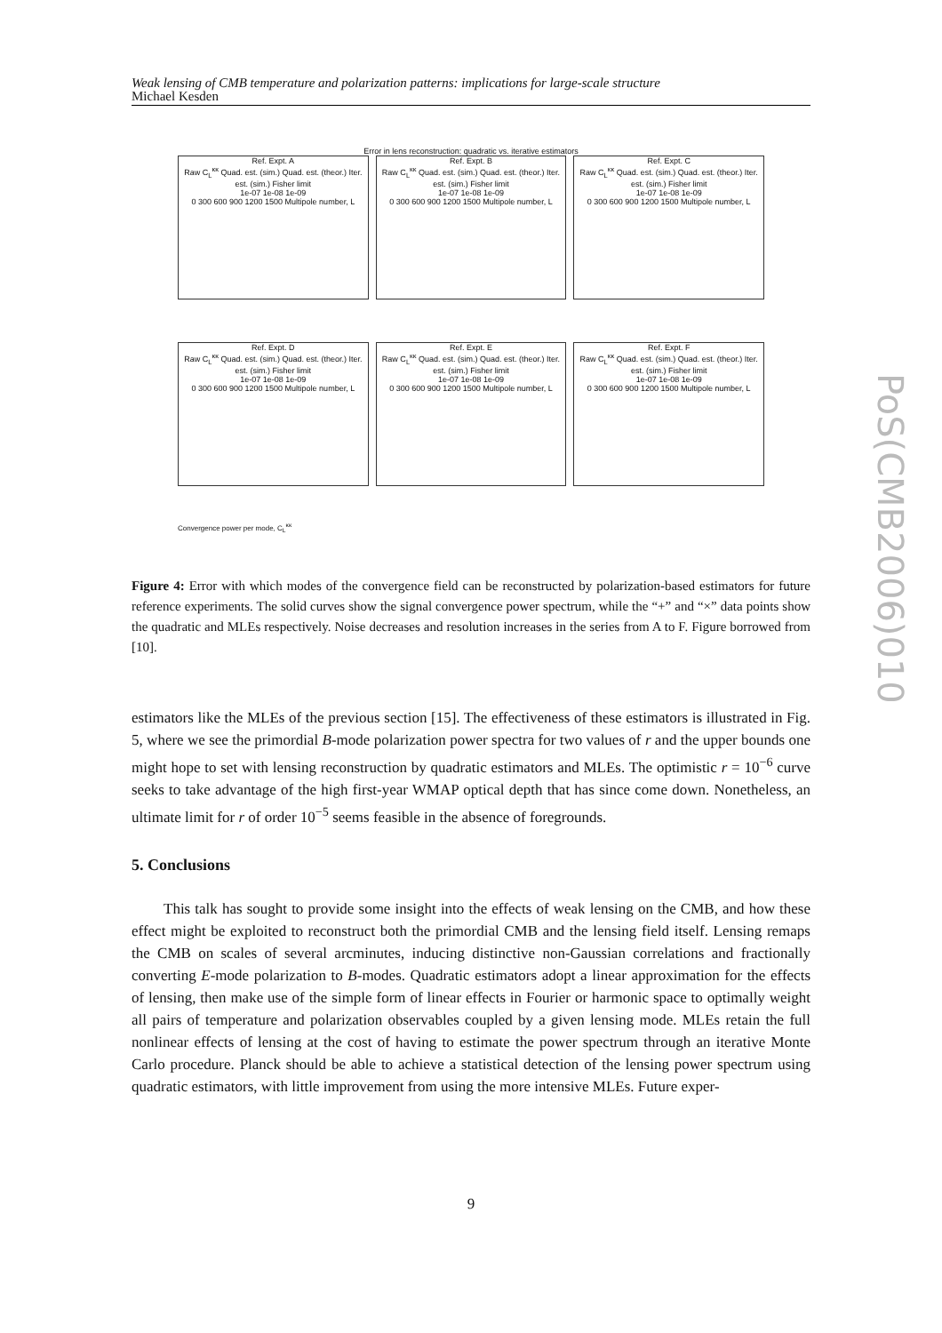Weak lensing of CMB temperature and polarization patterns: implications for large-scale structure
Michael Kesden
Error in lens reconstruction: quadratic vs. iterative estimators
Ref. Expt. A
Raw C<sub>L</sub><sup>κκ</sup> Quad. est. (sim.) Quad. est. (theor.) Iter. est. (sim.) Fisher limit
1e-07 1e-08 1e-09
0 300 600 900 1200 1500 Multipole number, L
Ref. Expt. B
Raw C<sub>L</sub><sup>κκ</sup> Quad. est. (sim.) Quad. est. (theor.) Iter. est. (sim.) Fisher limit
1e-07 1e-08 1e-09
0 300 600 900 1200 1500 Multipole number, L
Ref. Expt. C
Raw C<sub>L</sub><sup>κκ</sup> Quad. est. (sim.) Quad. est. (theor.) Iter. est. (sim.) Fisher limit
1e-07 1e-08 1e-09
0 300 600 900 1200 1500 Multipole number, L
Ref. Expt. D
Raw C<sub>L</sub><sup>κκ</sup> Quad. est. (sim.) Quad. est. (theor.) Iter. est. (sim.) Fisher limit
1e-07 1e-08 1e-09
0 300 600 900 1200 1500 Multipole number, L
Ref. Expt. E
Raw C<sub>L</sub><sup>κκ</sup> Quad. est. (sim.) Quad. est. (theor.) Iter. est. (sim.) Fisher limit
1e-07 1e-08 1e-09
0 300 600 900 1200 1500 Multipole number, L
Ref. Expt. F
Raw C<sub>L</sub><sup>κκ</sup> Quad. est. (sim.) Quad. est. (theor.) Iter. est. (sim.) Fisher limit
1e-07 1e-08 1e-09
0 300 600 900 1200 1500 Multipole number, L
Convergence power per mode, C<sub>L</sub><sup>κκ</sup>
Figure 4: Error with which modes of the convergence field can be reconstructed by polarization-based estimators for future reference experiments. The solid curves show the signal convergence power spectrum, while the “+” and “×” data points show the quadratic and MLEs respectively. Noise decreases and resolution increases in the series from A to F. Figure borrowed from [10].
estimators like the MLEs of the previous section [15]. The effectiveness of these estimators is illustrated in Fig. 5, where we see the primordial B-mode polarization power spectra for two values of r and the upper bounds one might hope to set with lensing reconstruction by quadratic estimators and MLEs. The optimistic r = 10<sup>−6</sup> curve seeks to take advantage of the high first-year WMAP optical depth that has since come down. Nonetheless, an ultimate limit for r of order 10<sup>−5</sup> seems feasible in the absence of foregrounds.
5. Conclusions
This talk has sought to provide some insight into the effects of weak lensing on the CMB, and how these effect might be exploited to reconstruct both the primordial CMB and the lensing field itself. Lensing remaps the CMB on scales of several arcminutes, inducing distinctive non-Gaussian correlations and fractionally converting E-mode polarization to B-modes. Quadratic estimators adopt a linear approximation for the effects of lensing, then make use of the simple form of linear effects in Fourier or harmonic space to optimally weight all pairs of temperature and polarization observables coupled by a given lensing mode. MLEs retain the full nonlinear effects of lensing at the cost of having to estimate the power spectrum through an iterative Monte Carlo procedure. Planck should be able to achieve a statistical detection of the lensing power spectrum using quadratic estimators, with little improvement from using the more intensive MLEs. Future exper-
9
PoS(CMB2006)010